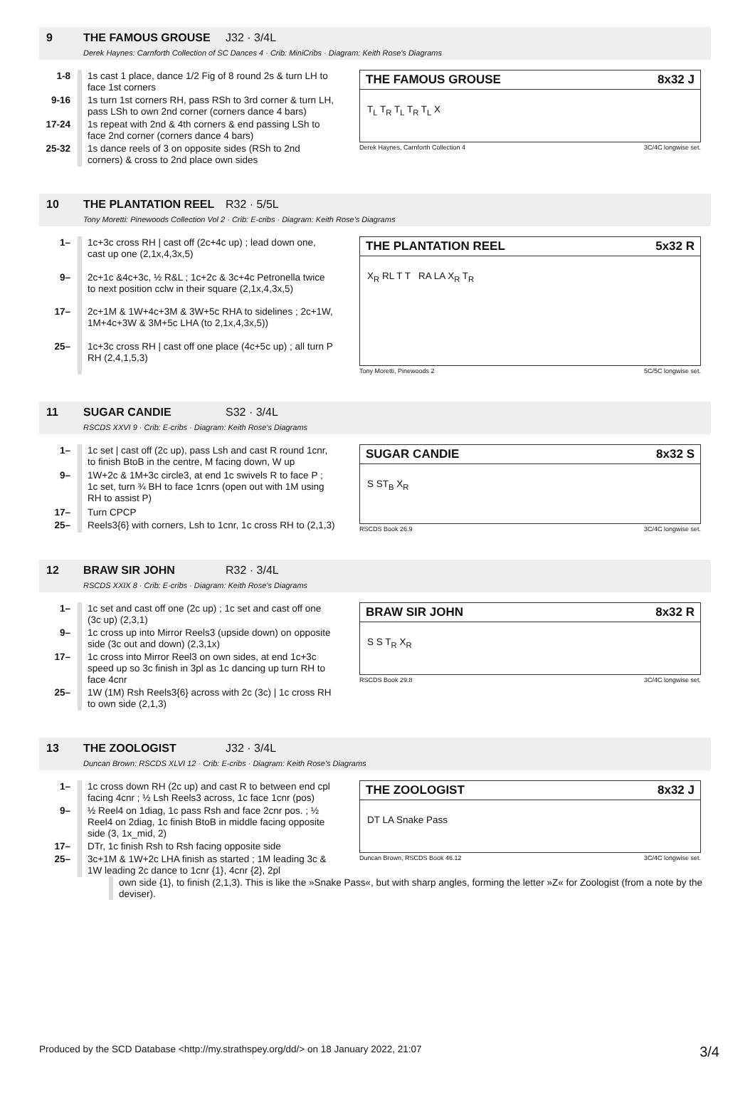9 THE FAMOUS GROUSE J32 · 3/4L
Derek Haynes: Carnforth Collection of SC Dances 4 · Crib: MiniCribs · Diagram: Keith Rose's Diagrams
| 1-8 | 1s cast 1 place, dance 1/2 Fig of 8 round 2s & turn LH to face 1st corners |
| 9-16 | 1s turn 1st corners RH, pass RSh to 3rd corner & turn LH, pass LSh to own 2nd corner (corners dance 4 bars) |
| 17-24 | 1s repeat with 2nd & 4th corners & end passing LSh to face 2nd corner (corners dance 4 bars) |
| 25-32 | 1s dance reels of 3 on opposite sides (RSh to 2nd corners) & cross to 2nd place own sides |
THE FAMOUS GROUSE 8x32 J
T<sub>L</sub> T<sub>R</sub> T<sub>L</sub> T<sub>R</sub> T<sub>L</sub> X
Derek Haynes, Carnforth Collection 4 3C/4C longwise set.
10 THE PLANTATION REEL R32 · 5/5L
Tony Moretti: Pinewoods Collection Vol 2 · Crib: E-cribs · Diagram: Keith Rose's Diagrams
| 1– | 1c+3c cross RH / cast off (2c+4c up) ; lead down one, cast up one (2,1x,4,3x,5) |
| 9– | 2c+1c &4c+3c, ½ R&L ; 1c+2c & 3c+4c Petronella twice to next position cclw in their square (2,1x,4,3x,5) |
| 17– | 2c+1M & 1W+4c+3M & 3W+5c RHA to sidelines ; 2c+1W, 1M+4c+3W & 3M+5c LHA (to 2,1x,4,3x,5)) |
| 25– | 1c+3c cross RH / cast off one place (4c+5c up) ; all turn P RH (2,4,1,5,3) |
THE PLANTATION REEL 5x32 R
X<sub>R</sub> RL T T RA LA X<sub>R</sub> T<sub>R</sub>
Tony Moretti, Pinewoods 2 5C/5C longwise set.
11 SUGAR CANDIE S32 · 3/4L
RSCDS XXVI 9 · Crib: E-cribs · Diagram: Keith Rose's Diagrams
| 1– | 1c set / cast off (2c up), pass Lsh and cast R round 1cnr, to finish BtoB in the centre, M facing down, W up |
| 9– | 1W+2c & 1M+3c circle3, at end 1c swivels R to face P ; 1c set, turn ¾ BH to face 1cnrs (open out with 1M using RH to assist P) |
| 17– | Turn CPCP |
| 25– | Reels3{6} with corners, Lsh to 1cnr, 1c cross RH to (2,1,3) |
SUGAR CANDIE 8x32 S
S ST<sub>B</sub> X<sub>R</sub>
RSCDS Book 26.9 3C/4C longwise set.
12 BRAW SIR JOHN R32 · 3/4L
RSCDS XXIX 8 · Crib: E-cribs · Diagram: Keith Rose's Diagrams
| 1– | 1c set and cast off one (2c up) ; 1c set and cast off one (3c up) (2,3,1) |
| 9– | 1c cross up into Mirror Reels3 (upside down) on opposite side (3c out and down) (2,3,1x) |
| 17– | 1c cross into Mirror Reel3 on own sides, at end 1c+3c speed up so 3c finish in 3pl as 1c dancing up turn RH to face 4cnr |
| 25– | 1W (1M) Rsh Reels3{6} across with 2c (3c) / 1c cross RH to own side (2,1,3) |
BRAW SIR JOHN 8x32 R
S S T<sub>R</sub> X<sub>R</sub>
RSCDS Book 29.8 3C/4C longwise set.
13 THE ZOOLOGIST J32 · 3/4L
Duncan Brown: RSCDS XLVI 12 · Crib: E-cribs · Diagram: Keith Rose's Diagrams
| 1– | 1c cross down RH (2c up) and cast R to between end cpl facing 4cnr ; ½ Lsh Reels3 across, 1c face 1cnr (pos) |
| 9– | ½ Reel4 on 1diag, 1c pass Rsh and face 2cnr pos. ; ½ Reel4 on 2diag, 1c finish BtoB in middle facing opposite side (3, 1x_mid, 2) |
| 17– | DTr, 1c finish Rsh to Rsh facing opposite side |
| 25– | 3c+1M & 1W+2c LHA finish as started ; 1M leading 3c & 1W leading 2c dance to 1cnr {1}, 4cnr {2}, 2pl |
THE ZOOLOGIST 8x32 J
DT LA Snake Pass
Duncan Brown, RSCDS Book 46.12 3C/4C longwise set.
own side {1}, to finish (2,1,3). This is like the »Snake Pass«, but with sharp angles, forming the letter »Z« for Zoologist (from a note by the deviser).
Produced by the SCD Database <http://my.strathspey.org/dd/> on 18 January 2022, 21:07 3/4